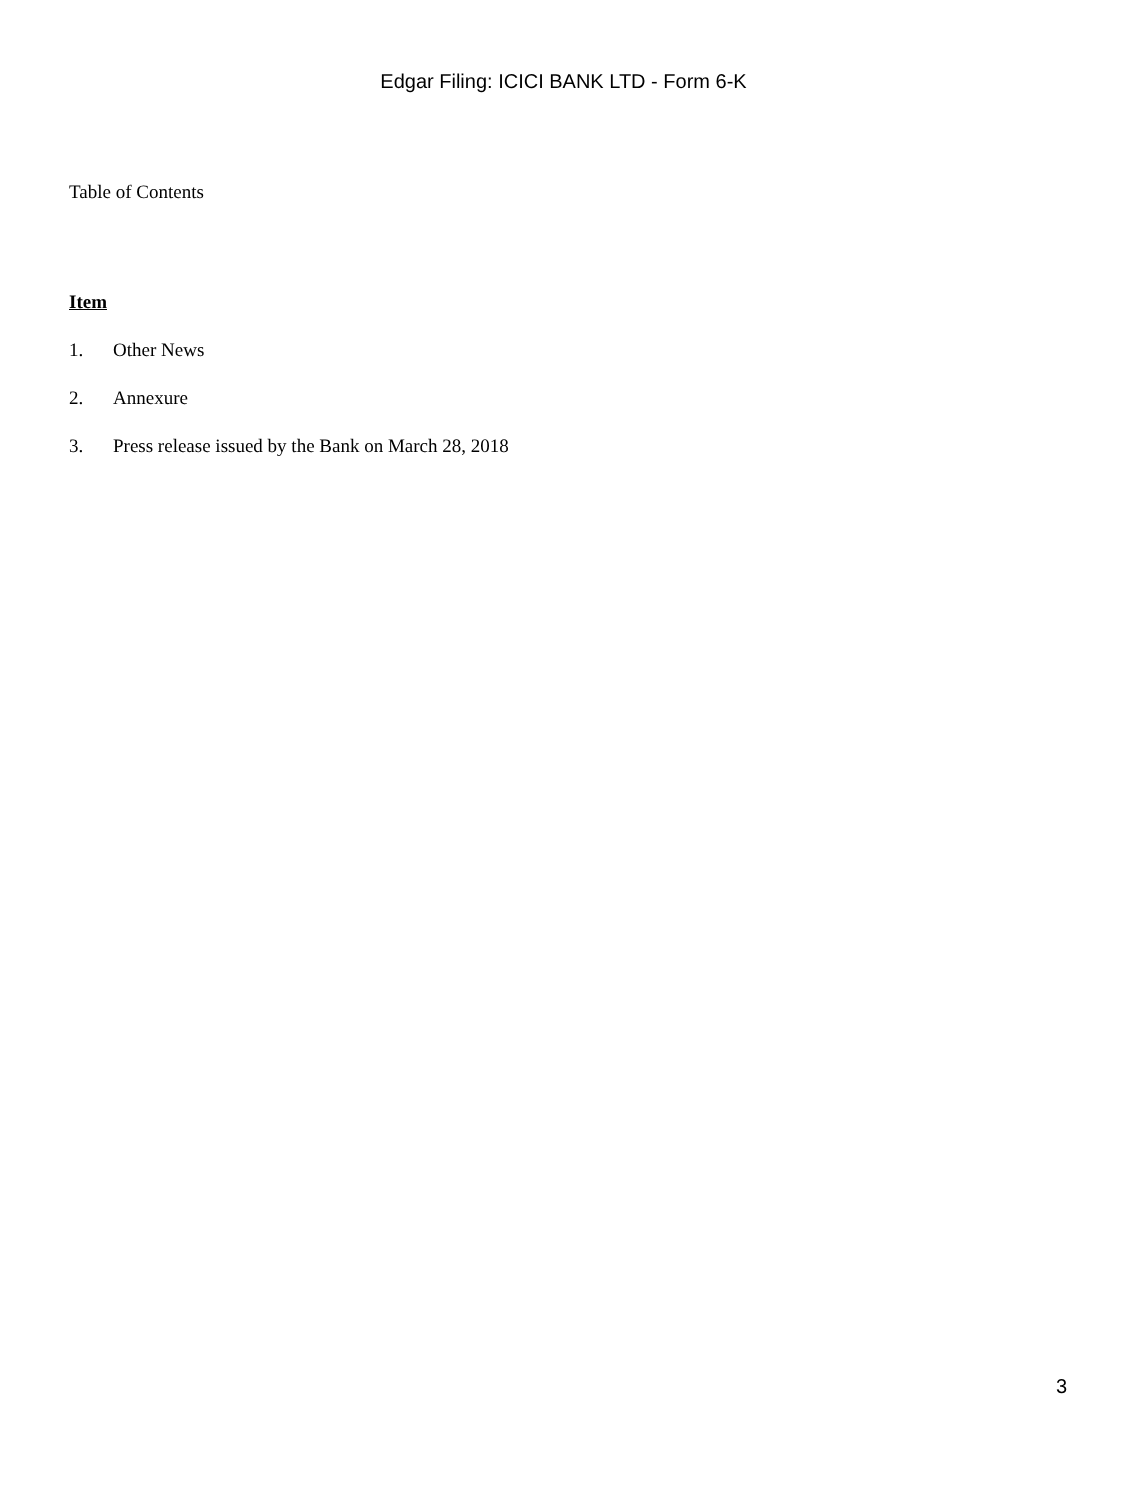Edgar Filing: ICICI BANK LTD - Form 6-K
Table of Contents
Item
1. Other News
2. Annexure
3. Press release issued by the Bank on March 28, 2018
3